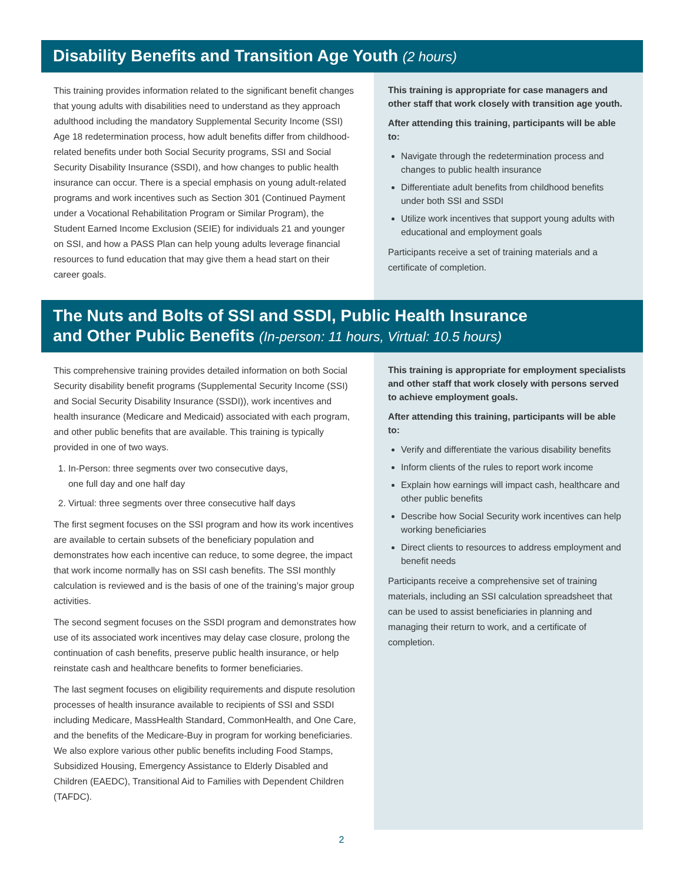Disability Benefits and Transition Age Youth (2 hours)
This training provides information related to the significant benefit changes that young adults with disabilities need to understand as they approach adulthood including the mandatory Supplemental Security Income (SSI) Age 18 redetermination process, how adult benefits differ from childhood-related benefits under both Social Security programs, SSI and Social Security Disability Insurance (SSDI), and how changes to public health insurance can occur. There is a special emphasis on young adult-related programs and work incentives such as Section 301 (Continued Payment under a Vocational Rehabilitation Program or Similar Program), the Student Earned Income Exclusion (SEIE) for individuals 21 and younger on SSI, and how a PASS Plan can help young adults leverage financial resources to fund education that may give them a head start on their career goals.
This training is appropriate for case managers and other staff that work closely with transition age youth.
After attending this training, participants will be able to:
Navigate through the redetermination process and changes to public health insurance
Differentiate adult benefits from childhood benefits under both SSI and SSDI
Utilize work incentives that support young adults with educational and employment goals
Participants receive a set of training materials and a certificate of completion.
The Nuts and Bolts of SSI and SSDI, Public Health Insurance
and Other Public Benefits (In-person: 11 hours, Virtual: 10.5 hours)
This comprehensive training provides detailed information on both Social Security disability benefit programs (Supplemental Security Income (SSI) and Social Security Disability Insurance (SSDI)), work incentives and health insurance (Medicare and Medicaid) associated with each program, and other public benefits that are available. This training is typically provided in one of two ways.
1. In-Person: three segments over two consecutive days,
one full day and one half day
2. Virtual: three segments over three consecutive half days
The first segment focuses on the SSI program and how its work incentives are available to certain subsets of the beneficiary population and demonstrates how each incentive can reduce, to some degree, the impact that work income normally has on SSI cash benefits. The SSI monthly calculation is reviewed and is the basis of one of the training’s major group activities.
The second segment focuses on the SSDI program and demonstrates how use of its associated work incentives may delay case closure, prolong the continuation of cash benefits, preserve public health insurance, or help reinstate cash and healthcare benefits to former beneficiaries.
The last segment focuses on eligibility requirements and dispute resolution processes of health insurance available to recipients of SSI and SSDI including Medicare, MassHealth Standard, CommonHealth, and One Care, and the benefits of the Medicare-Buy in program for working beneficiaries. We also explore various other public benefits including Food Stamps, Subsidized Housing, Emergency Assistance to Elderly Disabled and Children (EAEDC), Transitional Aid to Families with Dependent Children (TAFDC).
This training is appropriate for employment specialists and other staff that work closely with persons served to achieve employment goals.
After attending this training, participants will be able to:
Verify and differentiate the various disability benefits
Inform clients of the rules to report work income
Explain how earnings will impact cash, healthcare and other public benefits
Describe how Social Security work incentives can help working beneficiaries
Direct clients to resources to address employment and benefit needs
Participants receive a comprehensive set of training materials, including an SSI calculation spreadsheet that can be used to assist beneficiaries in planning and managing their return to work, and a certificate of completion.
2